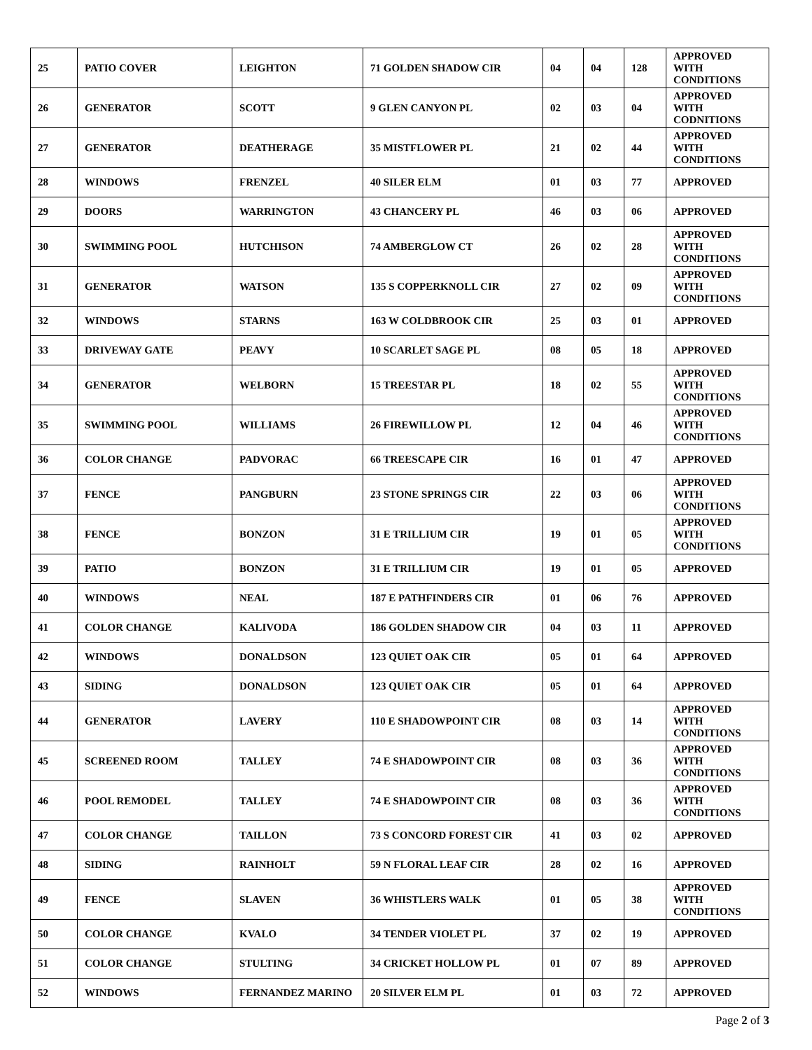| 25 | PATIO COVER | LEIGHTON | 71 GOLDEN SHADOW CIR | 04 | 04 | 128 | APPROVED WITH CONDITIONS |
| 26 | GENERATOR | SCOTT | 9 GLEN CANYON PL | 02 | 03 | 04 | APPROVED WITH CODNITIONS |
| 27 | GENERATOR | DEATHERAGE | 35 MISTFLOWER PL | 21 | 02 | 44 | APPROVED WITH CONDITIONS |
| 28 | WINDOWS | FRENZEL | 40 SILER ELM | 01 | 03 | 77 | APPROVED |
| 29 | DOORS | WARRINGTON | 43 CHANCERY PL | 46 | 03 | 06 | APPROVED |
| 30 | SWIMMING POOL | HUTCHISON | 74 AMBERGLOW CT | 26 | 02 | 28 | APPROVED WITH CONDITIONS |
| 31 | GENERATOR | WATSON | 135 S COPPERKNOLL CIR | 27 | 02 | 09 | APPROVED WITH CONDITIONS |
| 32 | WINDOWS | STARNS | 163 W COLDBROOK CIR | 25 | 03 | 01 | APPROVED |
| 33 | DRIVEWAY GATE | PEAVY | 10 SCARLET SAGE PL | 08 | 05 | 18 | APPROVED |
| 34 | GENERATOR | WELBORN | 15 TREESTAR PL | 18 | 02 | 55 | APPROVED WITH CONDITIONS |
| 35 | SWIMMING POOL | WILLIAMS | 26 FIREWILLOW PL | 12 | 04 | 46 | APPROVED WITH CONDITIONS |
| 36 | COLOR CHANGE | PADVORAC | 66 TREESCAPE CIR | 16 | 01 | 47 | APPROVED |
| 37 | FENCE | PANGBURN | 23 STONE SPRINGS CIR | 22 | 03 | 06 | APPROVED WITH CONDITIONS |
| 38 | FENCE | BONZON | 31 E TRILLIUM CIR | 19 | 01 | 05 | APPROVED WITH CONDITIONS |
| 39 | PATIO | BONZON | 31 E TRILLIUM CIR | 19 | 01 | 05 | APPROVED |
| 40 | WINDOWS | NEAL | 187 E PATHFINDERS CIR | 01 | 06 | 76 | APPROVED |
| 41 | COLOR CHANGE | KALIVODA | 186 GOLDEN SHADOW CIR | 04 | 03 | 11 | APPROVED |
| 42 | WINDOWS | DONALDSON | 123 QUIET OAK CIR | 05 | 01 | 64 | APPROVED |
| 43 | SIDING | DONALDSON | 123 QUIET OAK CIR | 05 | 01 | 64 | APPROVED |
| 44 | GENERATOR | LAVERY | 110 E SHADOWPOINT CIR | 08 | 03 | 14 | APPROVED WITH CONDITIONS |
| 45 | SCREENED ROOM | TALLEY | 74 E SHADOWPOINT CIR | 08 | 03 | 36 | APPROVED WITH CONDITIONS |
| 46 | POOL REMODEL | TALLEY | 74 E SHADOWPOINT CIR | 08 | 03 | 36 | APPROVED WITH CONDITIONS |
| 47 | COLOR CHANGE | TAILLON | 73 S CONCORD FOREST CIR | 41 | 03 | 02 | APPROVED |
| 48 | SIDING | RAINHOLT | 59 N FLORAL LEAF CIR | 28 | 02 | 16 | APPROVED |
| 49 | FENCE | SLAVEN | 36 WHISTLERS WALK | 01 | 05 | 38 | APPROVED WITH CONDITIONS |
| 50 | COLOR CHANGE | KVALO | 34 TENDER VIOLET PL | 37 | 02 | 19 | APPROVED |
| 51 | COLOR CHANGE | STULTING | 34 CRICKET HOLLOW PL | 01 | 07 | 89 | APPROVED |
| 52 | WINDOWS | FERNANDEZ MARINO | 20 SILVER ELM PL | 01 | 03 | 72 | APPROVED |
Page 2 of 3